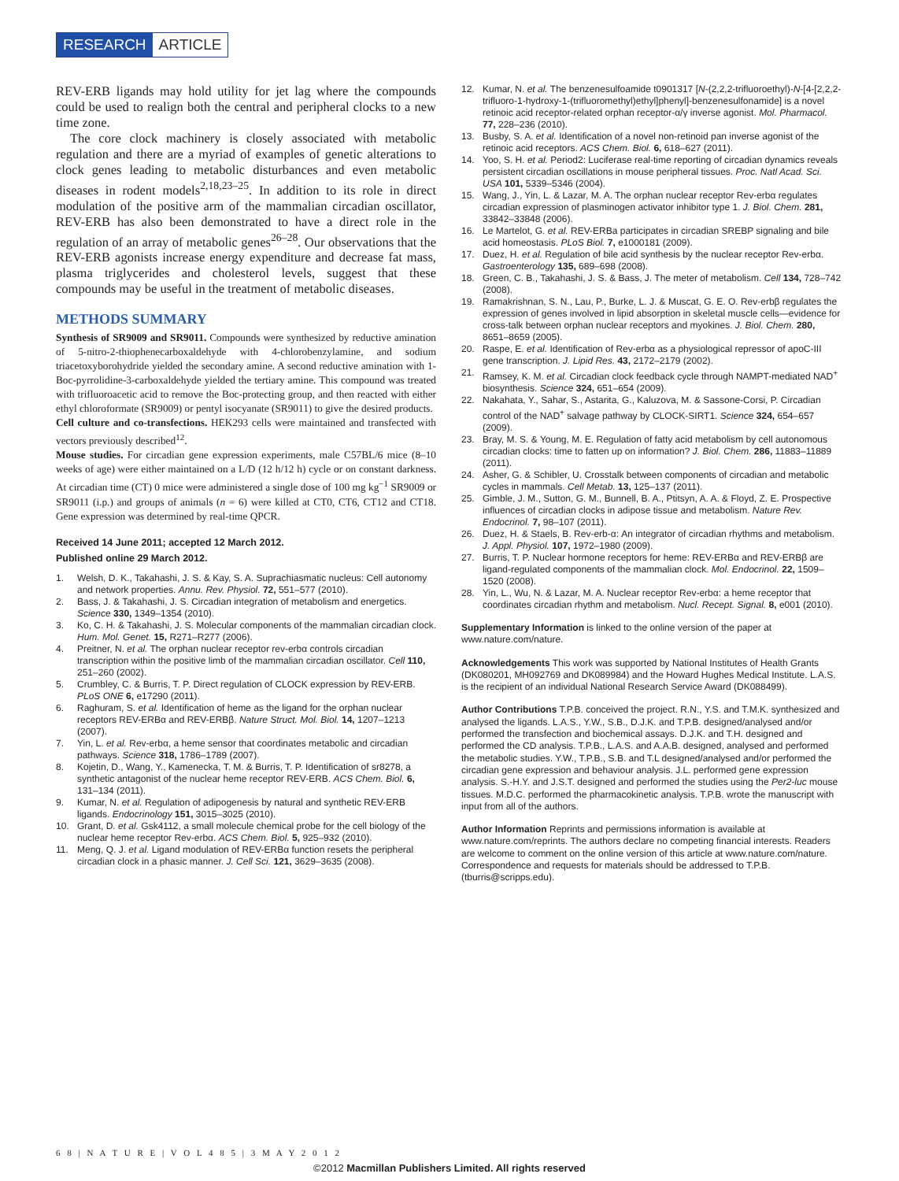RESEARCH ARTICLE
REV-ERB ligands may hold utility for jet lag where the compounds could be used to realign both the central and peripheral clocks to a new time zone.
The core clock machinery is closely associated with metabolic regulation and there are a myriad of examples of genetic alterations to clock genes leading to metabolic disturbances and even metabolic diseases in rodent models<sup>2,18,23–25</sup>. In addition to its role in direct modulation of the positive arm of the mammalian circadian oscillator, REV-ERB has also been demonstrated to have a direct role in the regulation of an array of metabolic genes<sup>26–28</sup>. Our observations that the REV-ERB agonists increase energy expenditure and decrease fat mass, plasma triglycerides and cholesterol levels, suggest that these compounds may be useful in the treatment of metabolic diseases.
METHODS SUMMARY
Synthesis of SR9009 and SR9011. Compounds were synthesized by reductive amination of 5-nitro-2-thiophenecarboxaldehyde with 4-chlorobenzylamine, and sodium triacetoxyborohydride yielded the secondary amine. A second reductive amination with 1-Boc-pyrrolidine-3-carboxaldehyde yielded the tertiary amine. This compound was treated with trifluoroacetic acid to remove the Boc-protecting group, and then reacted with either ethyl chloroformate (SR9009) or pentyl isocyanate (SR9011) to give the desired products.
Cell culture and co-transfections. HEK293 cells were maintained and transfected with vectors previously described<sup>12</sup>.
Mouse studies. For circadian gene expression experiments, male C57BL/6 mice (8–10 weeks of age) were either maintained on a L/D (12 h/12 h) cycle or on constant darkness. At circadian time (CT) 0 mice were administered a single dose of 100 mg kg<sup>−1</sup> SR9009 or SR9011 (i.p.) and groups of animals (n = 6) were killed at CT0, CT6, CT12 and CT18. Gene expression was determined by real-time QPCR.
Received 14 June 2011; accepted 12 March 2012.
Published online 29 March 2012.
1. Welsh, D. K., Takahashi, J. S. & Kay, S. A. Suprachiasmatic nucleus: Cell autonomy and network properties. Annu. Rev. Physiol. 72, 551–577 (2010).
2. Bass, J. & Takahashi, J. S. Circadian integration of metabolism and energetics. Science 330, 1349–1354 (2010).
3. Ko, C. H. & Takahashi, J. S. Molecular components of the mammalian circadian clock. Hum. Mol. Genet. 15, R271–R277 (2006).
4. Preitner, N. et al. The orphan nuclear receptor rev-erbα controls circadian transcription within the positive limb of the mammalian circadian oscillator. Cell 110, 251–260 (2002).
5. Crumbley, C. & Burris, T. P. Direct regulation of CLOCK expression by REV-ERB. PLoS ONE 6, e17290 (2011).
6. Raghuram, S. et al. Identification of heme as the ligand for the orphan nuclear receptors REV-ERBα and REV-ERBβ. Nature Struct. Mol. Biol. 14, 1207–1213 (2007).
7. Yin, L. et al. Rev-erbα, a heme sensor that coordinates metabolic and circadian pathways. Science 318, 1786–1789 (2007).
8. Kojetin, D., Wang, Y., Kamenecka, T. M. & Burris, T. P. Identification of sr8278, a synthetic antagonist of the nuclear heme receptor REV-ERB. ACS Chem. Biol. 6, 131–134 (2011).
9. Kumar, N. et al. Regulation of adipogenesis by natural and synthetic REV-ERB ligands. Endocrinology 151, 3015–3025 (2010).
10. Grant, D. et al. Gsk4112, a small molecule chemical probe for the cell biology of the nuclear heme receptor Rev-erbα. ACS Chem. Biol. 5, 925–932 (2010).
11. Meng, Q. J. et al. Ligand modulation of REV-ERBα function resets the peripheral circadian clock in a phasic manner. J. Cell Sci. 121, 3629–3635 (2008).
12. Kumar, N. et al. The benzenesulfoamide t0901317 [N-(2,2,2-trifluoroethyl)-N-[4-[2,2,2-trifluoro-1-hydroxy-1-(trifluoromethyl)ethyl]phenyl]-benzenesulfonamide] is a novel retinoic acid receptor-related orphan receptor-α/γ inverse agonist. Mol. Pharmacol. 77, 228–236 (2010).
13. Busby, S. A. et al. Identification of a novel non-retinoid pan inverse agonist of the retinoic acid receptors. ACS Chem. Biol. 6, 618–627 (2011).
14. Yoo, S. H. et al. Period2: Luciferase real-time reporting of circadian dynamics reveals persistent circadian oscillations in mouse peripheral tissues. Proc. Natl Acad. Sci. USA 101, 5339–5346 (2004).
15. Wang, J., Yin, L. & Lazar, M. A. The orphan nuclear receptor Rev-erbα regulates circadian expression of plasminogen activator inhibitor type 1. J. Biol. Chem. 281, 33842–33848 (2006).
16. Le Martelot, G. et al. REV-ERBa participates in circadian SREBP signaling and bile acid homeostasis. PLoS Biol. 7, e1000181 (2009).
17. Duez, H. et al. Regulation of bile acid synthesis by the nuclear receptor Rev-erbα. Gastroenterology 135, 689–698 (2008).
18. Green, C. B., Takahashi, J. S. & Bass, J. The meter of metabolism. Cell 134, 728–742 (2008).
19. Ramakrishnan, S. N., Lau, P., Burke, L. J. & Muscat, G. E. O. Rev-erbβ regulates the expression of genes involved in lipid absorption in skeletal muscle cells—evidence for cross-talk between orphan nuclear receptors and myokines. J. Biol. Chem. 280, 8651–8659 (2005).
20. Raspe, E. et al. Identification of Rev-erbα as a physiological repressor of apoC-III gene transcription. J. Lipid Res. 43, 2172–2179 (2002).
21. Ramsey, K. M. et al. Circadian clock feedback cycle through NAMPT-mediated NAD<sup>+</sup> biosynthesis. Science 324, 651–654 (2009).
22. Nakahata, Y., Sahar, S., Astarita, G., Kaluzova, M. & Sassone-Corsi, P. Circadian control of the NAD<sup>+</sup> salvage pathway by CLOCK-SIRT1. Science 324, 654–657 (2009).
23. Bray, M. S. & Young, M. E. Regulation of fatty acid metabolism by cell autonomous circadian clocks: time to fatten up on information? J. Biol. Chem. 286, 11883–11889 (2011).
24. Asher, G. & Schibler, U. Crosstalk between components of circadian and metabolic cycles in mammals. Cell Metab. 13, 125–137 (2011).
25. Gimble, J. M., Sutton, G. M., Bunnell, B. A., Ptitsyn, A. A. & Floyd, Z. E. Prospective influences of circadian clocks in adipose tissue and metabolism. Nature Rev. Endocrinol. 7, 98–107 (2011).
26. Duez, H. & Staels, B. Rev-erb-α: An integrator of circadian rhythms and metabolism. J. Appl. Physiol. 107, 1972–1980 (2009).
27. Burris, T. P. Nuclear hormone receptors for heme: REV-ERBα and REV-ERBβ are ligand-regulated components of the mammalian clock. Mol. Endocrinol. 22, 1509–1520 (2008).
28. Yin, L., Wu, N. & Lazar, M. A. Nuclear receptor Rev-erbα: a heme receptor that coordinates circadian rhythm and metabolism. Nucl. Recept. Signal. 8, e001 (2010).
Supplementary Information is linked to the online version of the paper at www.nature.com/nature.
Acknowledgements This work was supported by National Institutes of Health Grants (DK080201, MH092769 and DK089984) and the Howard Hughes Medical Institute. L.A.S. is the recipient of an individual National Research Service Award (DK088499).
Author Contributions T.P.B. conceived the project. R.N., Y.S. and T.M.K. synthesized and analysed the ligands. L.A.S., Y.W., S.B., D.J.K. and T.P.B. designed/analysed and/or performed the transfection and biochemical assays. D.J.K. and T.H. designed and performed the CD analysis. T.P.B., L.A.S. and A.A.B. designed, analysed and performed the metabolic studies. Y.W., T.P.B., S.B. and T.L designed/analysed and/or performed the circadian gene expression and behaviour analysis. J.L. performed gene expression analysis. S.-H.Y. and J.S.T. designed and performed the studies using the Per2-luc mouse tissues. M.D.C. performed the pharmacokinetic analysis. T.P.B. wrote the manuscript with input from all of the authors.
Author Information Reprints and permissions information is available at www.nature.com/reprints. The authors declare no competing financial interests. Readers are welcome to comment on the online version of this article at www.nature.com/nature. Correspondence and requests for materials should be addressed to T.P.B. (tburris@scripps.edu).
6 8 | N A T U R E | V O L 4 8 5 | 3 M A Y 2 0 1 2
©2012 Macmillan Publishers Limited. All rights reserved